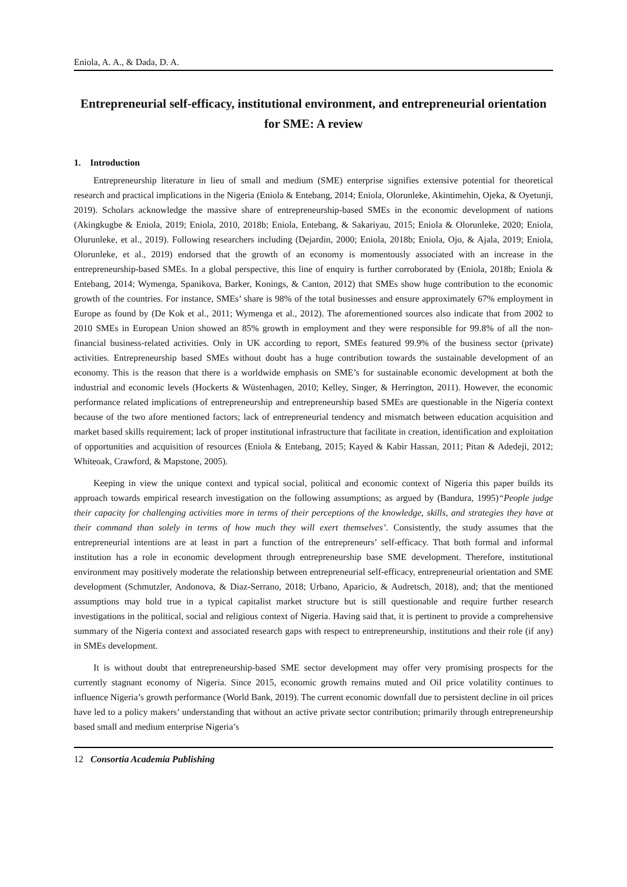Eniola, A. A., & Dada, D. A.
Entrepreneurial self-efficacy, institutional environment, and entrepreneurial orientation for SME: A review
1. Introduction
Entrepreneurship literature in lieu of small and medium (SME) enterprise signifies extensive potential for theoretical research and practical implications in the Nigeria (Eniola & Entebang, 2014; Eniola, Olorunleke, Akintimehin, Ojeka, & Oyetunji, 2019). Scholars acknowledge the massive share of entrepreneurship-based SMEs in the economic development of nations (Akingkugbe & Eniola, 2019; Eniola, 2010, 2018b; Eniola, Entebang, & Sakariyau, 2015; Eniola & Olorunleke, 2020; Eniola, Olurunleke, et al., 2019). Following researchers including (Dejardin, 2000; Eniola, 2018b; Eniola, Ojo, & Ajala, 2019; Eniola, Olorunleke, et al., 2019) endorsed that the growth of an economy is momentously associated with an increase in the entrepreneurship-based SMEs. In a global perspective, this line of enquiry is further corroborated by (Eniola, 2018b; Eniola & Entebang, 2014; Wymenga, Spanikova, Barker, Konings, & Canton, 2012) that SMEs show huge contribution to the economic growth of the countries. For instance, SMEs’ share is 98% of the total businesses and ensure approximately 67% employment in Europe as found by (De Kok et al., 2011; Wymenga et al., 2012). The aforementioned sources also indicate that from 2002 to 2010 SMEs in European Union showed an 85% growth in employment and they were responsible for 99.8% of all the non-financial business-related activities. Only in UK according to report, SMEs featured 99.9% of the business sector (private) activities. Entrepreneurship based SMEs without doubt has a huge contribution towards the sustainable development of an economy. This is the reason that there is a worldwide emphasis on SME’s for sustainable economic development at both the industrial and economic levels (Hockerts & Wüstenhagen, 2010; Kelley, Singer, & Herrington, 2011). However, the economic performance related implications of entrepreneurship and entrepreneurship based SMEs are questionable in the Nigeria context because of the two afore mentioned factors; lack of entrepreneurial tendency and mismatch between education acquisition and market based skills requirement; lack of proper institutional infrastructure that facilitate in creation, identification and exploitation of opportunities and acquisition of resources (Eniola & Entebang, 2015; Kayed & Kabir Hassan, 2011; Pitan & Adedeji, 2012; Whiteoak, Crawford, & Mapstone, 2005).
Keeping in view the unique context and typical social, political and economic context of Nigeria this paper builds its approach towards empirical research investigation on the following assumptions; as argued by (Bandura, 1995)“People judge their capacity for challenging activities more in terms of their perceptions of the knowledge, skills, and strategies they have at their command than solely in terms of how much they will exert themselves’. Consistently, the study assumes that the entrepreneurial intentions are at least in part a function of the entrepreneurs’ self-efficacy. That both formal and informal institution has a role in economic development through entrepreneurship base SME development. Therefore, institutional environment may positively moderate the relationship between entrepreneurial self-efficacy, entrepreneurial orientation and SME development (Schmutzler, Andonova, & Diaz-Serrano, 2018; Urbano, Aparicio, & Audretsch, 2018), and; that the mentioned assumptions may hold true in a typical capitalist market structure but is still questionable and require further research investigations in the political, social and religious context of Nigeria. Having said that, it is pertinent to provide a comprehensive summary of the Nigeria context and associated research gaps with respect to entrepreneurship, institutions and their role (if any) in SMEs development.
It is without doubt that entrepreneurship-based SME sector development may offer very promising prospects for the currently stagnant economy of Nigeria. Since 2015, economic growth remains muted and Oil price volatility continues to influence Nigeria’s growth performance (World Bank, 2019). The current economic downfall due to persistent decline in oil prices have led to a policy makers’ understanding that without an active private sector contribution; primarily through entrepreneurship based small and medium enterprise Nigeria’s
12 Consortia Academia Publishing